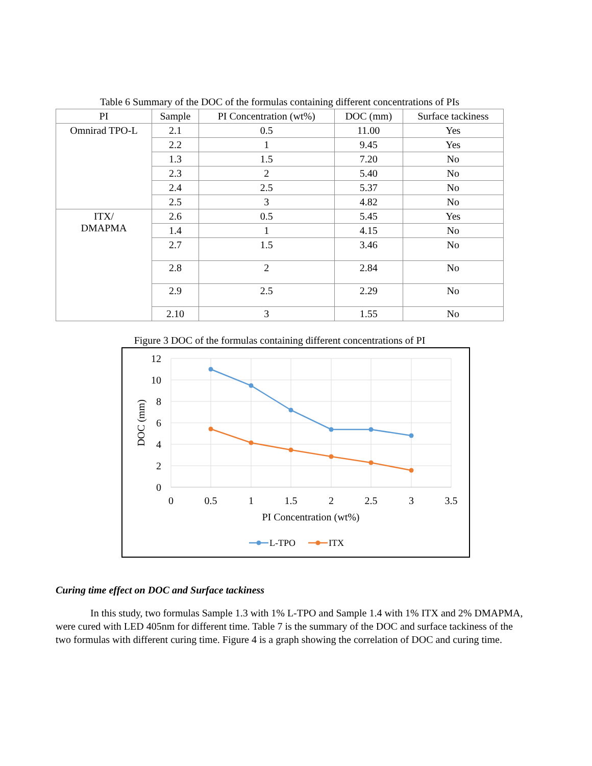Table 6 Summary of the DOC of the formulas containing different concentrations of PIs
| PI | Sample | PI Concentration (wt%) | DOC (mm) | Surface tackiness |
| --- | --- | --- | --- | --- |
| Omnirad TPO-L | 2.1 | 0.5 | 11.00 | Yes |
| | 2.2 | 1 | 9.45 | Yes |
| | 1.3 | 1.5 | 7.20 | No |
| | 2.3 | 2 | 5.40 | No |
| | 2.4 | 2.5 | 5.37 | No |
| | 2.5 | 3 | 4.82 | No |
| ITX/ DMAPMA | 2.6 | 0.5 | 5.45 | Yes |
| | 1.4 | 1 | 4.15 | No |
| | 2.7 | 1.5 | 3.46 | No |
| | 2.8 | 2 | 2.84 | No |
| | 2.9 | 2.5 | 2.29 | No |
| | 2.10 | 3 | 1.55 | No |
Figure 3 DOC of the formulas containing different concentrations of PI
12
10
8
6
4
2
0
0
0.5
1
1.5
2
2.5
3
3.5
PI Concentration (wt%)
DOC (mm)
L-TPO
ITX
Curing time effect on DOC and Surface tackiness
In this study, two formulas Sample 1.3 with 1% L-TPO and Sample 1.4 with 1% ITX and 2% DMAPMA, were cured with LED 405nm for different time. Table 7 is the summary of the DOC and surface tackiness of the two formulas with different curing time. Figure 4 is a graph showing the correlation of DOC and curing time.